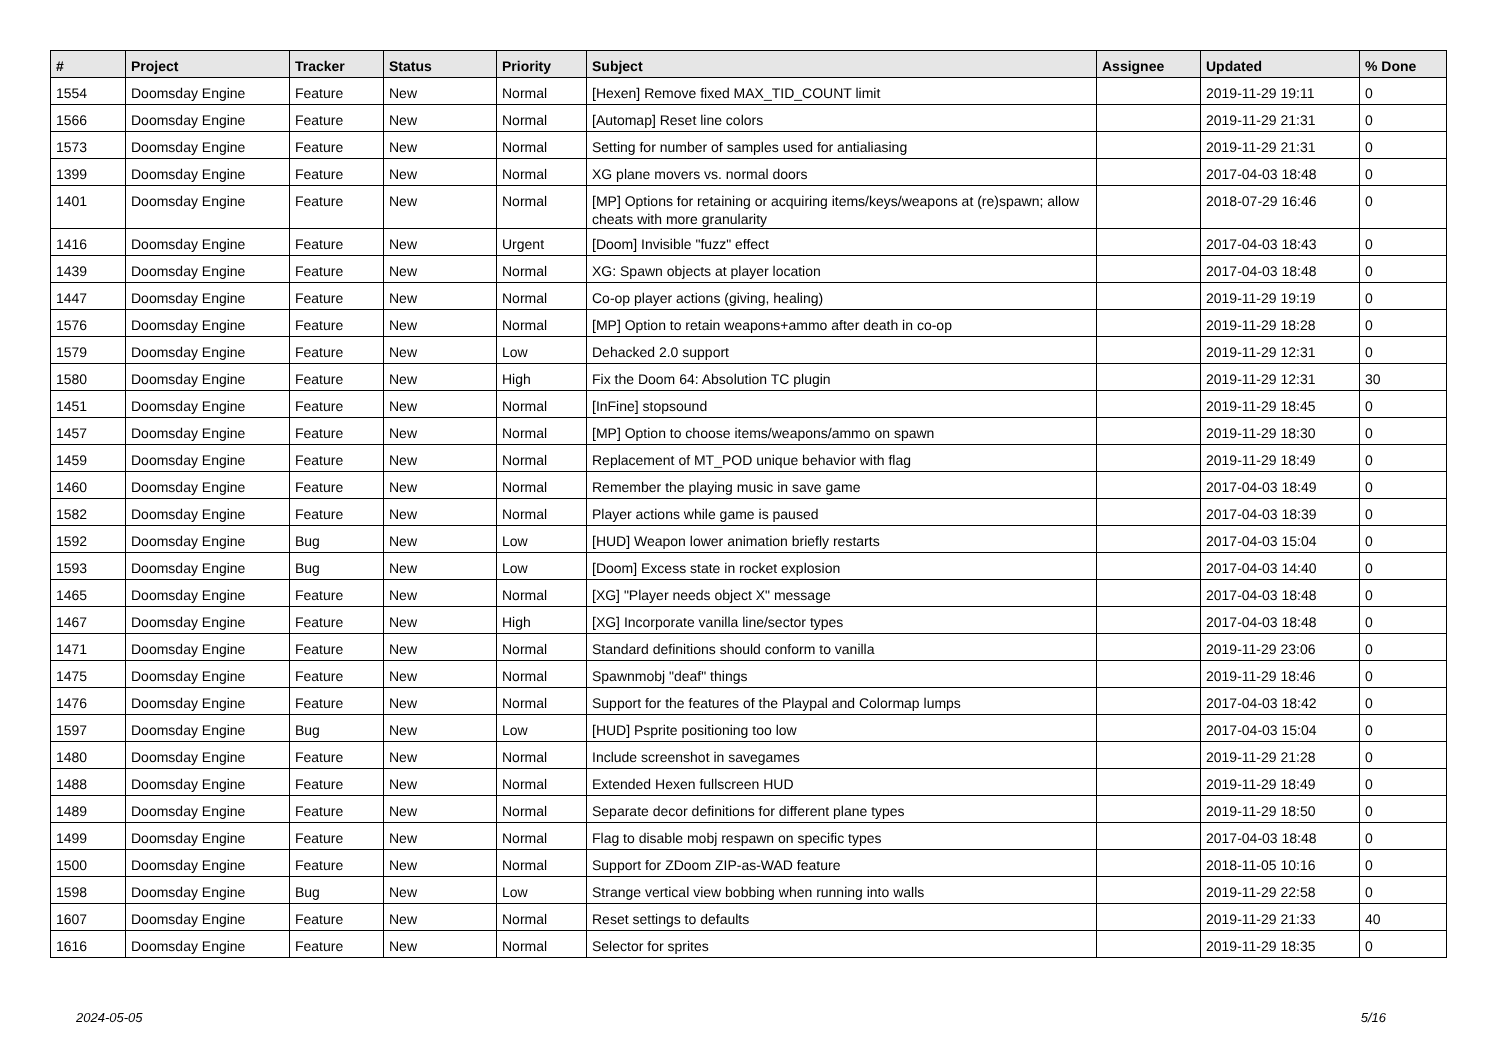| # | Project | Tracker | Status | Priority | Subject | Assignee | Updated | % Done |
| --- | --- | --- | --- | --- | --- | --- | --- | --- |
| 1554 | Doomsday Engine | Feature | New | Normal | [Hexen] Remove fixed MAX_TID_COUNT limit | | 2019-11-29 19:11 | 0 |
| 1566 | Doomsday Engine | Feature | New | Normal | [Automap] Reset line colors | | 2019-11-29 21:31 | 0 |
| 1573 | Doomsday Engine | Feature | New | Normal | Setting for number of samples used for antialiasing | | 2019-11-29 21:31 | 0 |
| 1399 | Doomsday Engine | Feature | New | Normal | XG plane movers vs. normal doors | | 2017-04-03 18:48 | 0 |
| 1401 | Doomsday Engine | Feature | New | Normal | [MP] Options for retaining or acquiring items/keys/weapons at (re)spawn; allow cheats with more granularity | | 2018-07-29 16:46 | 0 |
| 1416 | Doomsday Engine | Feature | New | Urgent | [Doom] Invisible "fuzz" effect | | 2017-04-03 18:43 | 0 |
| 1439 | Doomsday Engine | Feature | New | Normal | XG: Spawn objects at player location | | 2017-04-03 18:48 | 0 |
| 1447 | Doomsday Engine | Feature | New | Normal | Co-op player actions (giving, healing) | | 2019-11-29 19:19 | 0 |
| 1576 | Doomsday Engine | Feature | New | Normal | [MP] Option to retain weapons+ammo after death in co-op | | 2019-11-29 18:28 | 0 |
| 1579 | Doomsday Engine | Feature | New | Low | Dehacked 2.0 support | | 2019-11-29 12:31 | 0 |
| 1580 | Doomsday Engine | Feature | New | High | Fix the Doom 64: Absolution TC plugin | | 2019-11-29 12:31 | 30 |
| 1451 | Doomsday Engine | Feature | New | Normal | [InFine] stopsound | | 2019-11-29 18:45 | 0 |
| 1457 | Doomsday Engine | Feature | New | Normal | [MP] Option to choose items/weapons/ammo on spawn | | 2019-11-29 18:30 | 0 |
| 1459 | Doomsday Engine | Feature | New | Normal | Replacement of MT_POD unique behavior with flag | | 2019-11-29 18:49 | 0 |
| 1460 | Doomsday Engine | Feature | New | Normal | Remember the playing music in save game | | 2017-04-03 18:49 | 0 |
| 1582 | Doomsday Engine | Feature | New | Normal | Player actions while game is paused | | 2017-04-03 18:39 | 0 |
| 1592 | Doomsday Engine | Bug | New | Low | [HUD] Weapon lower animation briefly restarts | | 2017-04-03 15:04 | 0 |
| 1593 | Doomsday Engine | Bug | New | Low | [Doom] Excess state in rocket explosion | | 2017-04-03 14:40 | 0 |
| 1465 | Doomsday Engine | Feature | New | Normal | [XG] "Player needs object X" message | | 2017-04-03 18:48 | 0 |
| 1467 | Doomsday Engine | Feature | New | High | [XG] Incorporate vanilla line/sector types | | 2017-04-03 18:48 | 0 |
| 1471 | Doomsday Engine | Feature | New | Normal | Standard definitions should conform to vanilla | | 2019-11-29 23:06 | 0 |
| 1475 | Doomsday Engine | Feature | New | Normal | Spawnmobj "deaf" things | | 2019-11-29 18:46 | 0 |
| 1476 | Doomsday Engine | Feature | New | Normal | Support for the features of the Playpal and Colormap lumps | | 2017-04-03 18:42 | 0 |
| 1597 | Doomsday Engine | Bug | New | Low | [HUD] Psprite positioning too low | | 2017-04-03 15:04 | 0 |
| 1480 | Doomsday Engine | Feature | New | Normal | Include screenshot in savegames | | 2019-11-29 21:28 | 0 |
| 1488 | Doomsday Engine | Feature | New | Normal | Extended Hexen fullscreen HUD | | 2019-11-29 18:49 | 0 |
| 1489 | Doomsday Engine | Feature | New | Normal | Separate decor definitions for different plane types | | 2019-11-29 18:50 | 0 |
| 1499 | Doomsday Engine | Feature | New | Normal | Flag to disable mobj respawn on specific types | | 2017-04-03 18:48 | 0 |
| 1500 | Doomsday Engine | Feature | New | Normal | Support for ZDoom ZIP-as-WAD feature | | 2018-11-05 10:16 | 0 |
| 1598 | Doomsday Engine | Bug | New | Low | Strange vertical view bobbing when running into walls | | 2019-11-29 22:58 | 0 |
| 1607 | Doomsday Engine | Feature | New | Normal | Reset settings to defaults | | 2019-11-29 21:33 | 40 |
| 1616 | Doomsday Engine | Feature | New | Normal | Selector for sprites | | 2019-11-29 18:35 | 0 |
2024-05-05 5/16